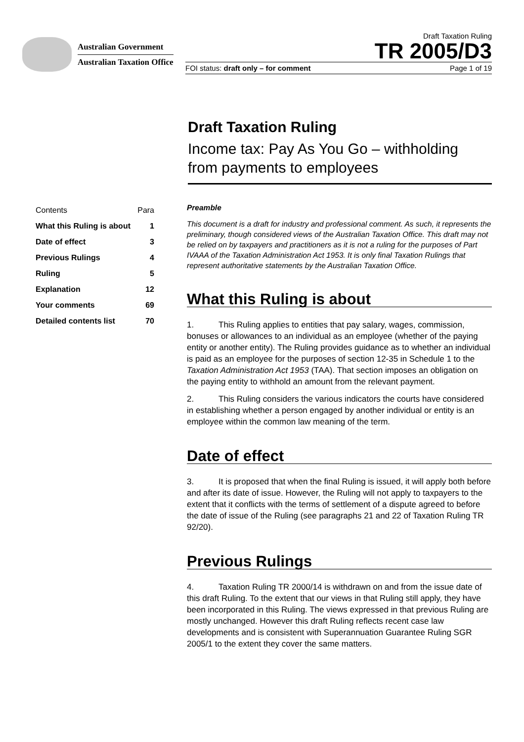Australian Government
Australian Taxation Office
Draft Taxation Ruling
TR 2005/D3
FOI status: draft only – for comment Page 1 of 19
Draft Taxation Ruling
Income tax: Pay As You Go – withholding from payments to employees
| Contents | Para |
| --- | --- |
| What this Ruling is about | 1 |
| Date of effect | 3 |
| Previous Rulings | 4 |
| Ruling | 5 |
| Explanation | 12 |
| Your comments | 69 |
| Detailed contents list | 70 |
Preamble
This document is a draft for industry and professional comment. As such, it represents the preliminary, though considered views of the Australian Taxation Office. This draft may not be relied on by taxpayers and practitioners as it is not a ruling for the purposes of Part IVAAA of the Taxation Administration Act 1953. It is only final Taxation Rulings that represent authoritative statements by the Australian Taxation Office.
What this Ruling is about
1. This Ruling applies to entities that pay salary, wages, commission, bonuses or allowances to an individual as an employee (whether of the paying entity or another entity). The Ruling provides guidance as to whether an individual is paid as an employee for the purposes of section 12-35 in Schedule 1 to the Taxation Administration Act 1953 (TAA). That section imposes an obligation on the paying entity to withhold an amount from the relevant payment.
2. This Ruling considers the various indicators the courts have considered in establishing whether a person engaged by another individual or entity is an employee within the common law meaning of the term.
Date of effect
3. It is proposed that when the final Ruling is issued, it will apply both before and after its date of issue. However, the Ruling will not apply to taxpayers to the extent that it conflicts with the terms of settlement of a dispute agreed to before the date of issue of the Ruling (see paragraphs 21 and 22 of Taxation Ruling TR 92/20).
Previous Rulings
4. Taxation Ruling TR 2000/14 is withdrawn on and from the issue date of this draft Ruling. To the extent that our views in that Ruling still apply, they have been incorporated in this Ruling. The views expressed in that previous Ruling are mostly unchanged. However this draft Ruling reflects recent case law developments and is consistent with Superannuation Guarantee Ruling SGR 2005/1 to the extent they cover the same matters.